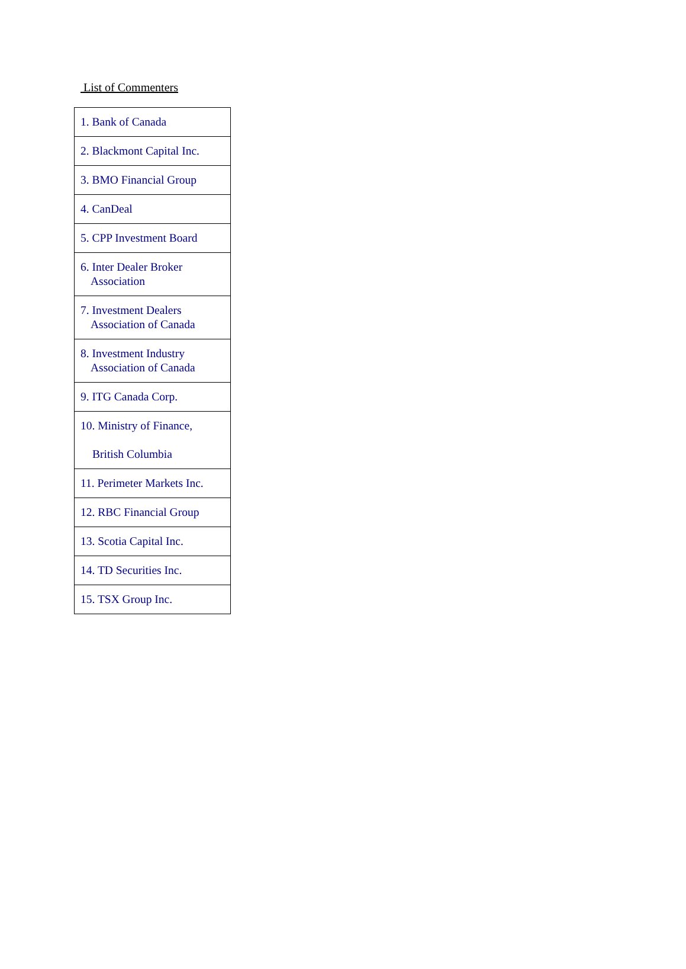List of Commenters
| 1. Bank of Canada |
| 2. Blackmont Capital Inc. |
| 3. BMO Financial Group |
| 4. CanDeal |
| 5. CPP Investment Board |
| 6. Inter Dealer Broker Association |
| 7. Investment Dealers Association of Canada |
| 8. Investment Industry Association of Canada |
| 9. ITG Canada Corp. |
| 10. Ministry of Finance, British Columbia |
| 11. Perimeter Markets Inc. |
| 12. RBC Financial Group |
| 13. Scotia Capital Inc. |
| 14. TD Securities Inc. |
| 15. TSX Group Inc. |